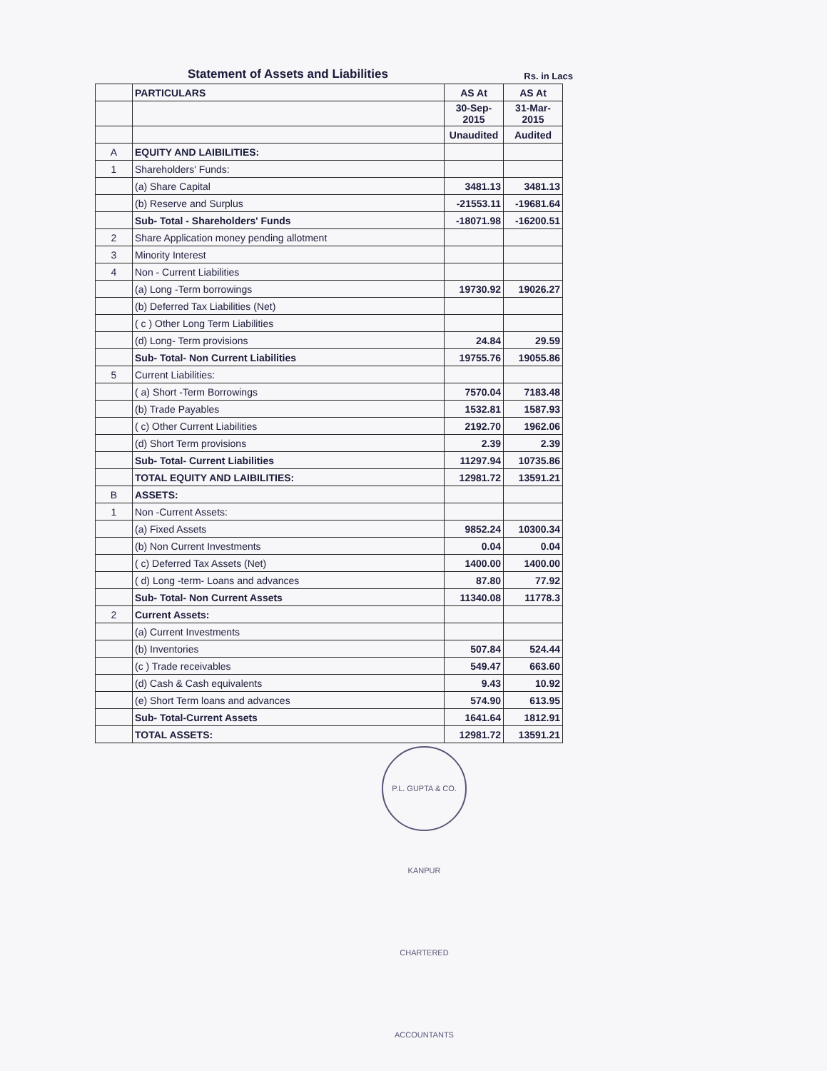Statement of Assets and Liabilities
Rs. in Lacs
| | PARTICULARS | AS At | AS At |
| | | 30-Sep-2015 | 31-Mar-2015 |
| | | Unaudited | Audited |
| A | EQUITY AND LAIBILITIES: | | |
| 1 | Shareholders' Funds: | | |
| | (a) Share Capital | 3481.13 | 3481.13 |
| | (b) Reserve and Surplus | -21553.11 | -19681.64 |
| | Sub- Total - Shareholders' Funds | -18071.98 | -16200.51 |
| 2 | Share Application money pending allotment | | |
| 3 | Minority Interest | | |
| 4 | Non - Current Liabilities | | |
| | (a) Long -Term borrowings | 19730.92 | 19026.27 |
| | (b) Deferred Tax Liabilities (Net) | | |
| | ( c ) Other Long Term Liabilities | | |
| | (d) Long- Term provisions | 24.84 | 29.59 |
| | Sub- Total- Non Current Liabilities | 19755.76 | 19055.86 |
| 5 | Current Liabilities: | | |
| | ( a) Short -Term Borrowings | 7570.04 | 7183.48 |
| | (b) Trade Payables | 1532.81 | 1587.93 |
| | ( c) Other Current Liabilities | 2192.70 | 1962.06 |
| | (d) Short Term provisions | 2.39 | 2.39 |
| | Sub- Total- Current Liabilities | 11297.94 | 10735.86 |
| | TOTAL EQUITY AND LAIBILITIES: | 12981.72 | 13591.21 |
| B | ASSETS: | | |
| 1 | Non -Current Assets: | | |
| | (a) Fixed Assets | 9852.24 | 10300.34 |
| | (b) Non Current Investments | 0.04 | 0.04 |
| | ( c) Deferred Tax Assets (Net) | 1400.00 | 1400.00 |
| | ( d) Long -term- Loans and advances | 87.80 | 77.92 |
| | Sub- Total- Non Current Assets | 11340.08 | 11778.3 |
| 2 | Current Assets: | | |
| | (a) Current Investments | | |
| | (b) Inventories | 507.84 | 524.44 |
| | (c ) Trade receivables | 549.47 | 663.60 |
| | (d) Cash & Cash equivalents | 9.43 | 10.92 |
| | (e) Short Term loans and advances | 574.90 | 613.95 |
| | Sub- Total-Current Assets | 1641.64 | 1812.91 |
| | TOTAL ASSETS: | 12981.72 | 13591.21 |
P.L. GUPTA & CO. KANPUR CHARTERED ACCOUNTANTS